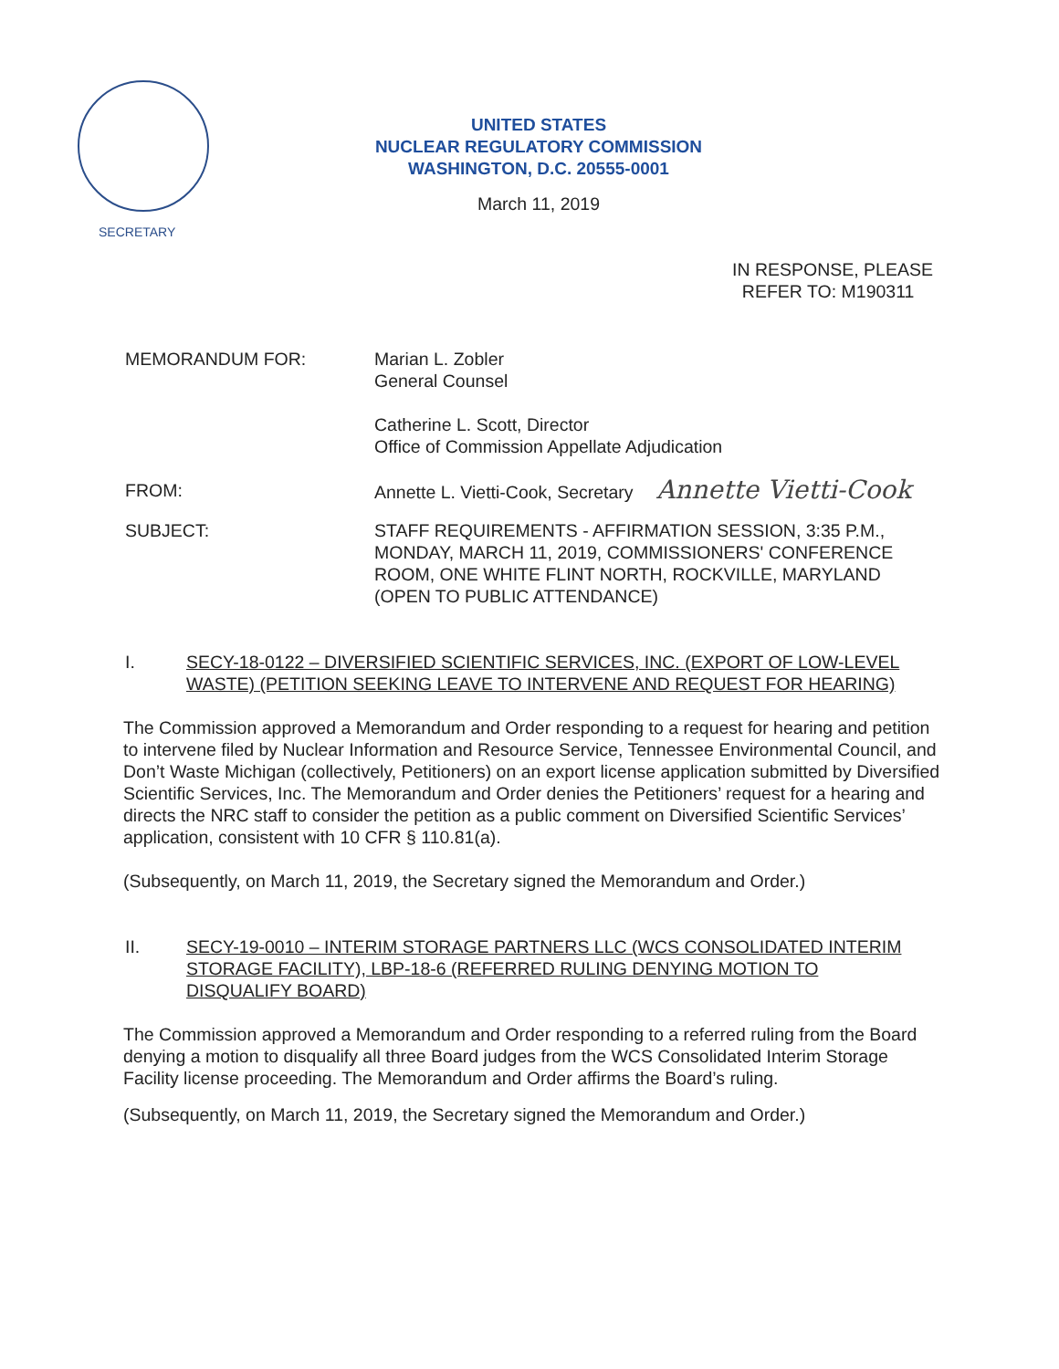SECRETARY
UNITED STATES
NUCLEAR REGULATORY COMMISSION
WASHINGTON, D.C. 20555-0001
March 11, 2019
IN RESPONSE, PLEASE
REFER TO: M190311
MEMORANDUM FOR: Marian L. Zobler
General Counsel
Catherine L. Scott, Director
Office of Commission Appellate Adjudication
FROM: Annette L. Vietti-Cook, Secretary Annette Vietti-Cook
SUBJECT: STAFF REQUIREMENTS - AFFIRMATION SESSION, 3:35 P.M.,
MONDAY, MARCH 11, 2019, COMMISSIONERS' CONFERENCE
ROOM, ONE WHITE FLINT NORTH, ROCKVILLE, MARYLAND
(OPEN TO PUBLIC ATTENDANCE)
I. SECY-18-0122 – DIVERSIFIED SCIENTIFIC SERVICES, INC. (EXPORT OF LOW-LEVEL WASTE) (PETITION SEEKING LEAVE TO INTERVENE AND REQUEST FOR HEARING)
The Commission approved a Memorandum and Order responding to a request for hearing and petition to intervene filed by Nuclear Information and Resource Service, Tennessee Environmental Council, and Don’t Waste Michigan (collectively, Petitioners) on an export license application submitted by Diversified Scientific Services, Inc. The Memorandum and Order denies the Petitioners’ request for a hearing and directs the NRC staff to consider the petition as a public comment on Diversified Scientific Services’ application, consistent with 10 CFR § 110.81(a).
(Subsequently, on March 11, 2019, the Secretary signed the Memorandum and Order.)
II. SECY-19-0010 – INTERIM STORAGE PARTNERS LLC (WCS CONSOLIDATED INTERIM STORAGE FACILITY), LBP-18-6 (REFERRED RULING DENYING MOTION TO DISQUALIFY BOARD)
The Commission approved a Memorandum and Order responding to a referred ruling from the Board denying a motion to disqualify all three Board judges from the WCS Consolidated Interim Storage Facility license proceeding. The Memorandum and Order affirms the Board’s ruling.
(Subsequently, on March 11, 2019, the Secretary signed the Memorandum and Order.)